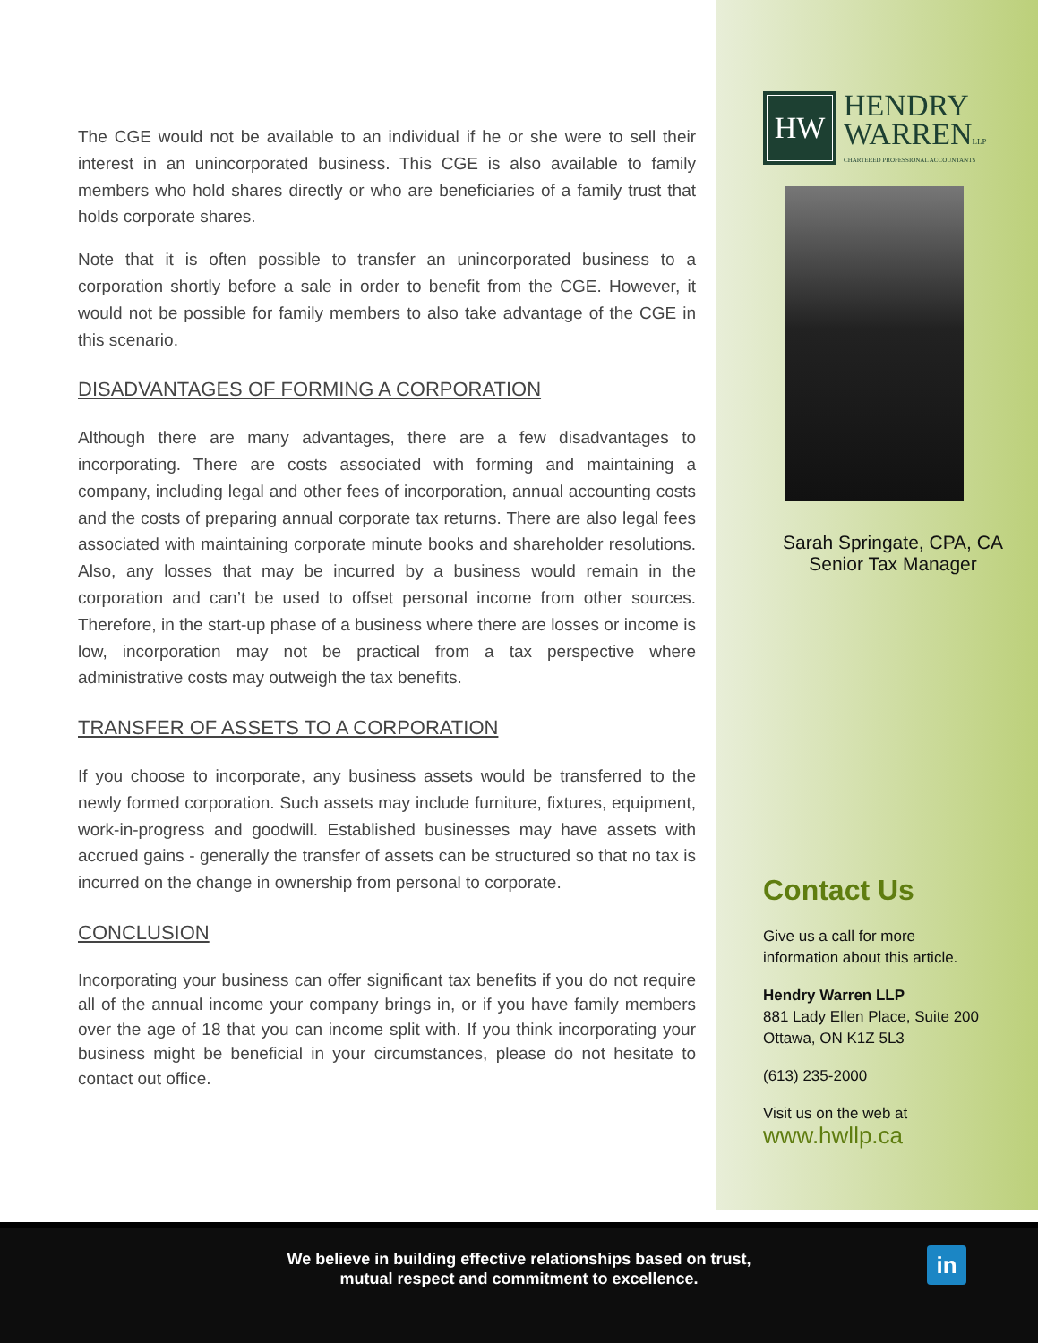The CGE would not be available to an individual if he or she were to sell their interest in an unincorporated business. This CGE is also available to family members who hold shares directly or who are beneficiaries of a family trust that holds corporate shares.
Note that it is often possible to transfer an unincorporated business to a corporation shortly before a sale in order to benefit from the CGE. However, it would not be possible for family members to also take advantage of the CGE in this scenario.
DISADVANTAGES OF FORMING A CORPORATION
Although there are many advantages, there are a few disadvantages to incorporating. There are costs associated with forming and maintaining a company, including legal and other fees of incorporation, annual accounting costs and the costs of preparing annual corporate tax returns. There are also legal fees associated with maintaining corporate minute books and shareholder resolutions. Also, any losses that may be incurred by a business would remain in the corporation and can’t be used to offset personal income from other sources. Therefore, in the start-up phase of a business where there are losses or income is low, incorporation may not be practical from a tax perspective where administrative costs may outweigh the tax benefits.
TRANSFER OF ASSETS TO A CORPORATION
If you choose to incorporate, any business assets would be transferred to the newly formed corporation. Such assets may include furniture, fixtures, equipment, work-in-progress and goodwill. Established businesses may have assets with accrued gains - generally the transfer of assets can be structured so that no tax is incurred on the change in ownership from personal to corporate.
CONCLUSION
Incorporating your business can offer significant tax benefits if you do not require all of the annual income your company brings in, or if you have family members over the age of 18 that you can income split with. If you think incorporating your business might be beneficial in your circumstances, please do not hesitate to contact out office.
HW
HENDRY
WARRENLLP
CHARTERED PROFESSIONAL ACCOUNTANTS
Sarah Springate, CPA, CA
Senior Tax Manager
Contact Us
Give us a call for more
information about this article.
Hendry Warren LLP
881 Lady Ellen Place, Suite 200
Ottawa, ON K1Z 5L3
(613) 235-2000
Visit us on the web at
www.hwllp.ca
We believe in building effective relationships based on trust,
mutual respect and commitment to excellence.
in